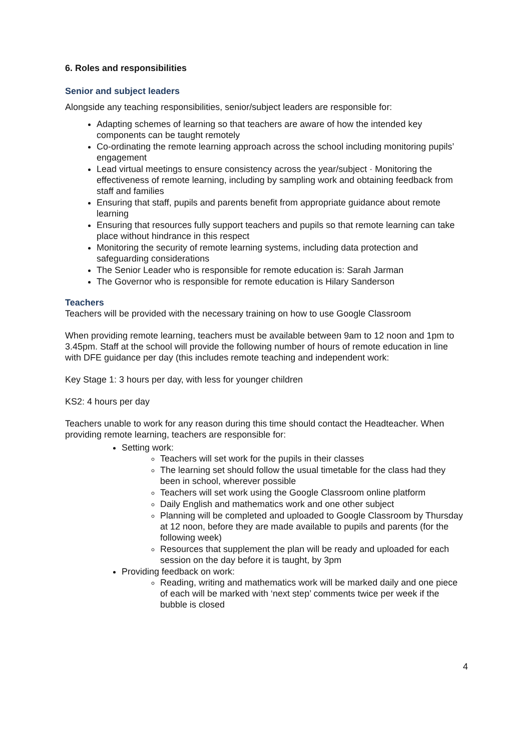6. Roles and responsibilities
Senior and subject leaders
Alongside any teaching responsibilities, senior/subject leaders are responsible for:
Adapting schemes of learning so that teachers are aware of how the intended key components can be taught remotely
Co-ordinating the remote learning approach across the school including monitoring pupils’ engagement
Lead virtual meetings to ensure consistency across the year/subject · Monitoring the effectiveness of remote learning, including by sampling work and obtaining feedback from staff and families
Ensuring that staff, pupils and parents benefit from appropriate guidance about remote learning
Ensuring that resources fully support teachers and pupils so that remote learning can take place without hindrance in this respect
Monitoring the security of remote learning systems, including data protection and safeguarding considerations
The Senior Leader who is responsible for remote education is: Sarah Jarman
The Governor who is responsible for remote education is Hilary Sanderson
Teachers
Teachers will be provided with the necessary training on how to use Google Classroom
When providing remote learning, teachers must be available between 9am to 12 noon and 1pm to 3.45pm. Staff at the school will provide the following number of hours of remote education in line with DFE guidance per day (this includes remote teaching and independent work:
Key Stage 1: 3 hours per day, with less for younger children
KS2: 4 hours per day
Teachers unable to work for any reason during this time should contact the Headteacher. When providing remote learning, teachers are responsible for:
Setting work:
Teachers will set work for the pupils in their classes
The learning set should follow the usual timetable for the class had they been in school, wherever possible
Teachers will set work using the Google Classroom online platform
Daily English and mathematics work and one other subject
Planning will be completed and uploaded to Google Classroom by Thursday at 12 noon, before they are made available to pupils and parents (for the following week)
Resources that supplement the plan will be ready and uploaded for each session on the day before it is taught, by 3pm
Providing feedback on work:
Reading, writing and mathematics work will be marked daily and one piece of each will be marked with ‘next step’ comments twice per week if the bubble is closed
4